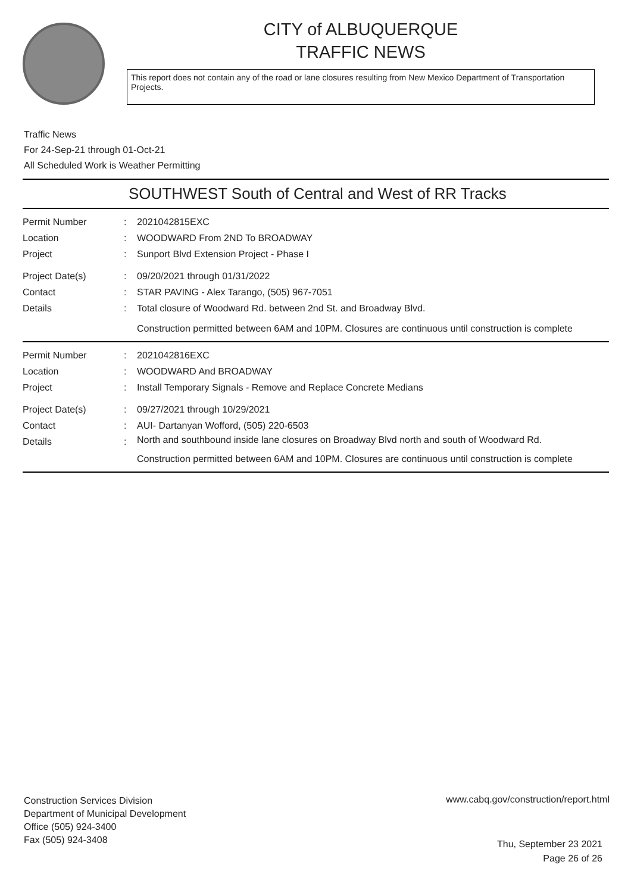CITY of ALBUQUERQUE
TRAFFIC NEWS
This report does not contain any of the road or lane closures resulting from New Mexico Department of Transportation Projects.
Traffic News
For 24-Sep-21 through 01-Oct-21
All Scheduled Work is Weather Permitting
SOUTHWEST South of Central and West of RR Tracks
Permit Number : 2021042815EXC
Location : WOODWARD From 2ND To BROADWAY
Project : Sunport Blvd Extension Project - Phase I
Project Date(s) : 09/20/2021 through 01/31/2022
Contact : STAR PAVING - Alex Tarango, (505) 967-7051
Details : Total closure of Woodward Rd. between 2nd St. and Broadway Blvd.
Construction permitted between 6AM and 10PM. Closures are continuous until construction is complete
Permit Number : 2021042816EXC
Location : WOODWARD And BROADWAY
Project : Install Temporary Signals - Remove and Replace Concrete Medians
Project Date(s) : 09/27/2021 through 10/29/2021
Contact : AUI- Dartanyan Wofford, (505) 220-6503
Details :
North and southbound inside lane closures on Broadway Blvd north and south of Woodward Rd.
Construction permitted between 6AM and 10PM. Closures are continuous until construction is complete
Construction Services Division
Department of Municipal Development
Office (505) 924-3400
Fax (505) 924-3408
www.cabq.gov/construction/report.html
Thu, September 23 2021
Page 26 of 26